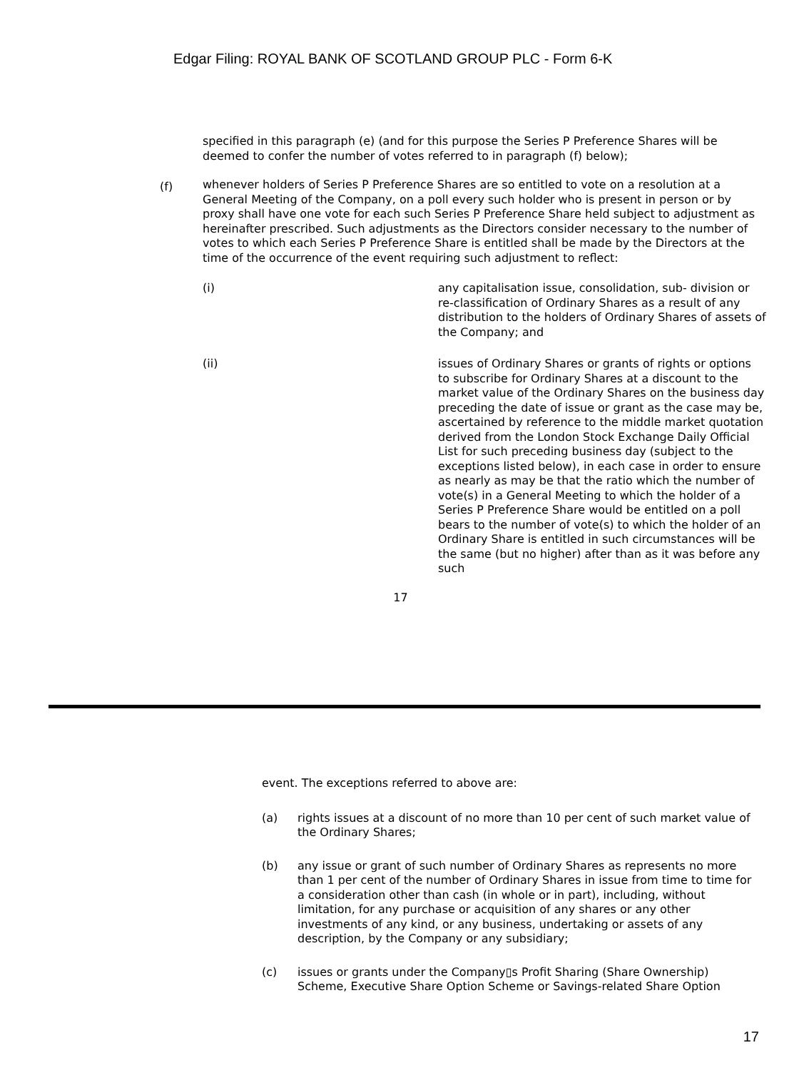Edgar Filing: ROYAL BANK OF SCOTLAND GROUP PLC - Form 6-K
specified in this paragraph (e) (and for this purpose the Series P Preference Shares will be deemed to confer the number of votes referred to in paragraph (f) below);
(f)
whenever holders of Series P Preference Shares are so entitled to vote on a resolution at a General Meeting of the Company, on a poll every such holder who is present in person or by proxy shall have one vote for each such Series P Preference Share held subject to adjustment as hereinafter prescribed. Such adjustments as the Directors consider necessary to the number of votes to which each Series P Preference Share is entitled shall be made by the Directors at the time of the occurrence of the event requiring such adjustment to reflect:
(i) any capitalisation issue, consolidation, sub- division or re-classification of Ordinary Shares as a result of any distribution to the holders of Ordinary Shares of assets of the Company; and
(ii) issues of Ordinary Shares or grants of rights or options to subscribe for Ordinary Shares at a discount to the market value of the Ordinary Shares on the business day preceding the date of issue or grant as the case may be, ascertained by reference to the middle market quotation derived from the London Stock Exchange Daily Official List for such preceding business day (subject to the exceptions listed below), in each case in order to ensure as nearly as may be that the ratio which the number of vote(s) in a General Meeting to which the holder of a Series P Preference Share would be entitled on a poll bears to the number of vote(s) to which the holder of an Ordinary Share is entitled in such circumstances will be the same (but no higher) after than as it was before any such
17
event. The exceptions referred to above are:
(a) rights issues at a discount of no more than 10 per cent of such market value of the Ordinary Shares;
(b) any issue or grant of such number of Ordinary Shares as represents no more than 1 per cent of the number of Ordinary Shares in issue from time to time for a consideration other than cash (in whole or in part), including, without limitation, for any purchase or acquisition of any shares or any other investments of any kind, or any business, undertaking or assets of any description, by the Company or any subsidiary;
(c) issues or grants under the Company▯s Profit Sharing (Share Ownership) Scheme, Executive Share Option Scheme or Savings-related Share Option
17